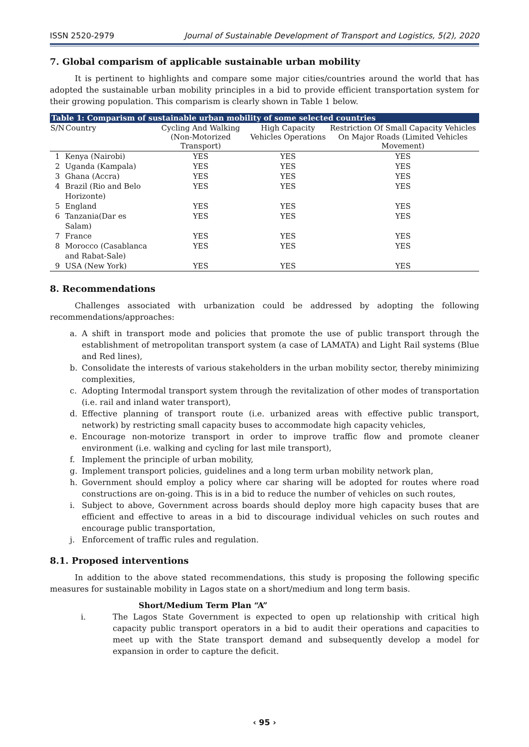ISSN 2520-2979 Journal of Sustainable Development of Transport and Logistics, 5(2), 2020
7. Global comparism of applicable sustainable urban mobility
It is pertinent to highlights and compare some major cities/countries around the world that has adopted the sustainable urban mobility principles in a bid to provide efficient transportation system for their growing population. This comparism is clearly shown in Table 1 below.
Table 1: Comparism of sustainable urban mobility of some selected countries
| S/N | Country | Cycling And Walking (Non-Motorized Transport) | High Capacity Vehicles Operations | Restriction Of Small Capacity Vehicles On Major Roads (Limited Vehicles Movement) |
| --- | --- | --- | --- | --- |
| 1 | Kenya (Nairobi) | YES | YES | YES |
| 2 | Uganda (Kampala) | YES | YES | YES |
| 3 | Ghana (Accra) | YES | YES | YES |
| 4 | Brazil (Rio and Belo Horizonte) | YES | YES | YES |
| 5 | England | YES | YES | YES |
| 6 | Tanzania(Dar es Salam) | YES | YES | YES |
| 7 | France | YES | YES | YES |
| 8 | Morocco (Casablanca and Rabat-Sale) | YES | YES | YES |
| 9 | USA (New York) | YES | YES | YES |
8. Recommendations
Challenges associated with urbanization could be addressed by adopting the following recommendations/approaches:
a. A shift in transport mode and policies that promote the use of public transport through the establishment of metropolitan transport system (a case of LAMATA) and Light Rail systems (Blue and Red lines),
b. Consolidate the interests of various stakeholders in the urban mobility sector, thereby minimizing complexities,
c. Adopting Intermodal transport system through the revitalization of other modes of transportation (i.e. rail and inland water transport),
d. Effective planning of transport route (i.e. urbanized areas with effective public transport, network) by restricting small capacity buses to accommodate high capacity vehicles,
e. Encourage non-motorize transport in order to improve traffic flow and promote cleaner environment (i.e. walking and cycling for last mile transport),
f. Implement the principle of urban mobility,
g. Implement transport policies, guidelines and a long term urban mobility network plan,
h. Government should employ a policy where car sharing will be adopted for routes where road constructions are on-going. This is in a bid to reduce the number of vehicles on such routes,
i. Subject to above, Government across boards should deploy more high capacity buses that are efficient and effective to areas in a bid to discourage individual vehicles on such routes and encourage public transportation,
j. Enforcement of traffic rules and regulation.
8.1. Proposed interventions
In addition to the above stated recommendations, this study is proposing the following specific measures for sustainable mobility in Lagos state on a short/medium and long term basis.
Short/Medium Term Plan “A”
i. The Lagos State Government is expected to open up relationship with critical high capacity public transport operators in a bid to audit their operations and capacities to meet up with the State transport demand and subsequently develop a model for expansion in order to capture the deficit.
‹ 95 ›